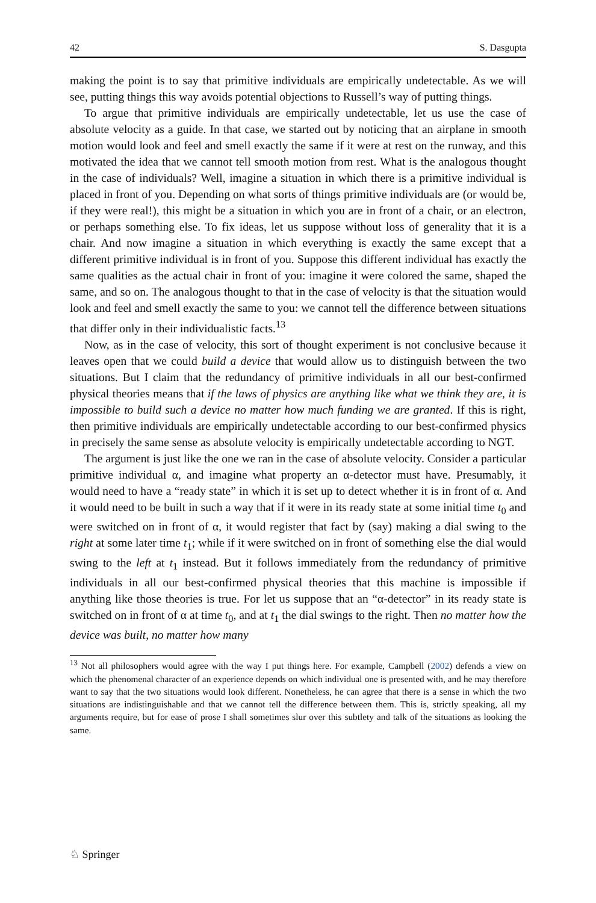42 S. Dasgupta
making the point is to say that primitive individuals are empirically undetectable. As we will see, putting things this way avoids potential objections to Russell’s way of putting things.
To argue that primitive individuals are empirically undetectable, let us use the case of absolute velocity as a guide. In that case, we started out by noticing that an airplane in smooth motion would look and feel and smell exactly the same if it were at rest on the runway, and this motivated the idea that we cannot tell smooth motion from rest. What is the analogous thought in the case of individuals? Well, imagine a situation in which there is a primitive individual is placed in front of you. Depending on what sorts of things primitive individuals are (or would be, if they were real!), this might be a situation in which you are in front of a chair, or an electron, or perhaps something else. To fix ideas, let us suppose without loss of generality that it is a chair. And now imagine a situation in which everything is exactly the same except that a different primitive individual is in front of you. Suppose this different individual has exactly the same qualities as the actual chair in front of you: imagine it were colored the same, shaped the same, and so on. The analogous thought to that in the case of velocity is that the situation would look and feel and smell exactly the same to you: we cannot tell the difference between situations that differ only in their individualistic facts.<sup>13</sup>
Now, as in the case of velocity, this sort of thought experiment is not conclusive because it leaves open that we could build a device that would allow us to distinguish between the two situations. But I claim that the redundancy of primitive individuals in all our best-confirmed physical theories means that if the laws of physics are anything like what we think they are, it is impossible to build such a device no matter how much funding we are granted. If this is right, then primitive individuals are empirically undetectable according to our best-confirmed physics in precisely the same sense as absolute velocity is empirically undetectable according to NGT.
The argument is just like the one we ran in the case of absolute velocity. Consider a particular primitive individual α, and imagine what property an α-detector must have. Presumably, it would need to have a “ready state” in which it is set up to detect whether it is in front of α. And it would need to be built in such a way that if it were in its ready state at some initial time t<sub>0</sub> and were switched on in front of α, it would register that fact by (say) making a dial swing to the right at some later time t<sub>1</sub>; while if it were switched on in front of something else the dial would swing to the left at t<sub>1</sub> instead. But it follows immediately from the redundancy of primitive individuals in all our best-confirmed physical theories that this machine is impossible if anything like those theories is true. For let us suppose that an “α-detector” in its ready state is switched on in front of α at time t<sub>0</sub>, and at t<sub>1</sub> the dial swings to the right. Then no matter how the device was built, no matter how many
<sup>13</sup> Not all philosophers would agree with the way I put things here. For example, Campbell (2002) defends a view on which the phenomenal character of an experience depends on which individual one is presented with, and he may therefore want to say that the two situations would look different. Nonetheless, he can agree that there is a sense in which the two situations are indistinguishable and that we cannot tell the difference between them. This is, strictly speaking, all my arguments require, but for ease of prose I shall sometimes slur over this subtlety and talk of the situations as looking the same.
♘ Springer